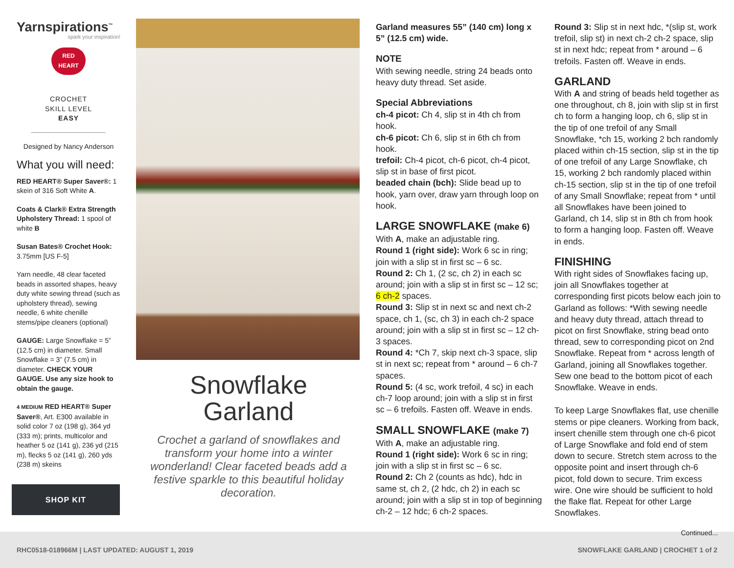Yarnspirations<sup>™</sup>
spark your inspiration!
RED
HEART
CROCHET
SKILL LEVEL
EASY
Designed by Nancy Anderson
What you will need:
RED HEART® Super Saver®: 1 skein of 316 Soft White A.
Coats & Clark® Extra Strength Upholstery Thread: 1 spool of white B
Susan Bates® Crochet Hook: 3.75mm [US F-5]
Yarn needle, 48 clear faceted beads in assorted shapes, heavy duty white sewing thread (such as upholstery thread), sewing needle, 6 white chenille stems/pipe cleaners (optional)
GAUGE: Large Snowflake = 5” (12.5 cm) in diameter. Small Snowflake = 3” (7.5 cm) in diameter. CHECK YOUR GAUGE. Use any size hook to obtain the gauge.
4 MEDIUM RED HEART® Super Saver®, Art. E300 available in solid color 7 oz (198 g), 364 yd (333 m); prints, multicolor and heather 5 oz (141 g), 236 yd (215 m), flecks 5 oz (141 g), 260 yds (238 m) skeins
SHOP KIT
Snowflake
Garland
Crochet a garland of snowflakes and transform your home into a winter wonderland! Clear faceted beads add a festive sparkle to this beautiful holiday decoration.
Garland measures 55” (140 cm) long x 5” (12.5 cm) wide.
NOTE
With sewing needle, string 24 beads onto heavy duty thread. Set aside.
Special Abbreviations
ch-4 picot: Ch 4, slip st in 4th ch from hook.
ch-6 picot: Ch 6, slip st in 6th ch from hook.
trefoil: Ch-4 picot, ch-6 picot, ch-4 picot, slip st in base of first picot.
beaded chain (bch): Slide bead up to hook, yarn over, draw yarn through loop on hook.
LARGE SNOWFLAKE (make 6)
With A, make an adjustable ring.
Round 1 (right side): Work 6 sc in ring; join with a slip st in first sc – 6 sc.
Round 2: Ch 1, (2 sc, ch 2) in each sc around; join with a slip st in first sc – 12 sc; 6 ch-2 spaces.
Round 3: Slip st in next sc and next ch-2 space, ch 1, (sc, ch 3) in each ch-2 space around; join with a slip st in first sc – 12 ch-3 spaces.
Round 4: *Ch 7, skip next ch-3 space, slip st in next sc; repeat from * around – 6 ch-7 spaces.
Round 5: (4 sc, work trefoil, 4 sc) in each ch-7 loop around; join with a slip st in first sc – 6 trefoils. Fasten off. Weave in ends.
SMALL SNOWFLAKE (make 7)
With A, make an adjustable ring.
Round 1 (right side): Work 6 sc in ring; join with a slip st in first sc – 6 sc.
Round 2: Ch 2 (counts as hdc), hdc in same st, ch 2, (2 hdc, ch 2) in each sc around; join with a slip st in top of beginning ch-2 – 12 hdc; 6 ch-2 spaces.
Round 3: Slip st in next hdc, *(slip st, work trefoil, slip st) in next ch-2 ch-2 space, slip st in next hdc; repeat from * around – 6 trefoils. Fasten off. Weave in ends.
GARLAND
With A and string of beads held together as one throughout, ch 8, join with slip st in first ch to form a hanging loop, ch 6, slip st in the tip of one trefoil of any Small Snowflake, *ch 15, working 2 bch randomly placed within ch-15 section, slip st in the tip of one trefoil of any Large Snowflake, ch 15, working 2 bch randomly placed within ch-15 section, slip st in the tip of one trefoil of any Small Snowflake; repeat from * until all Snowflakes have been joined to Garland, ch 14, slip st in 8th ch from hook to form a hanging loop. Fasten off. Weave in ends.
FINISHING
With right sides of Snowflakes facing up, join all Snowflakes together at corresponding first picots below each join to Garland as follows: *With sewing needle and heavy duty thread, attach thread to picot on first Snowflake, string bead onto thread, sew to corresponding picot on 2nd Snowflake. Repeat from * across length of Garland, joining all Snowflakes together. Sew one bead to the bottom picot of each Snowflake. Weave in ends.
To keep Large Snowflakes flat, use chenille stems or pipe cleaners. Working from back, insert chenille stem through one ch-6 picot of Large Snowflake and fold end of stem down to secure. Stretch stem across to the opposite point and insert through ch-6 picot, fold down to secure. Trim excess wire. One wire should be sufficient to hold the flake flat. Repeat for other Large Snowflakes.
Continued...
RHC0518-018966M | LAST UPDATED: AUGUST 1, 2019 SNOWFLAKE GARLAND | CROCHET 1 of 2